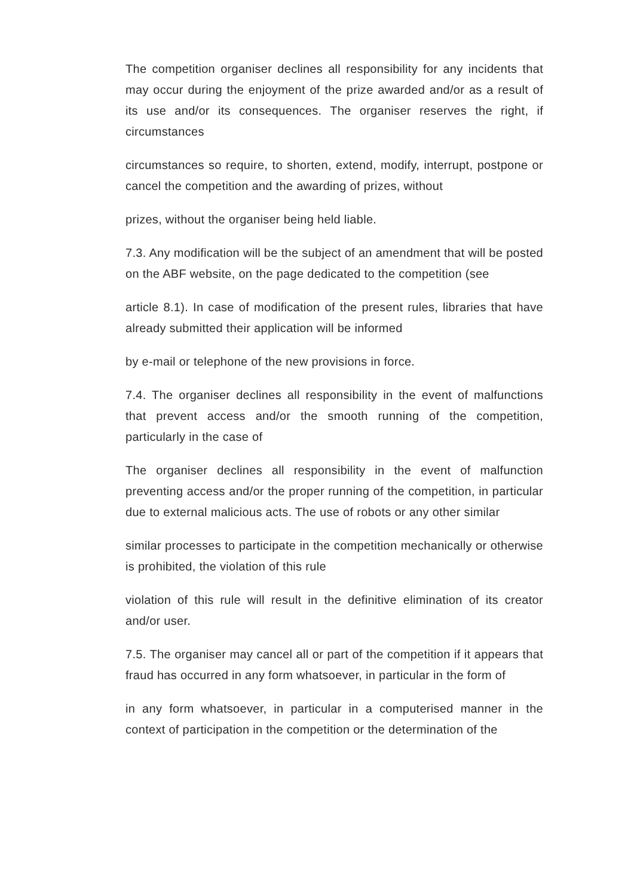The competition organiser declines all responsibility for any incidents that may occur during the enjoyment of the prize awarded and/or as a result of its use and/or its consequences. The organiser reserves the right, if circumstances
circumstances so require, to shorten, extend, modify, interrupt, postpone or cancel the competition and the awarding of prizes, without
prizes, without the organiser being held liable.
7.3. Any modification will be the subject of an amendment that will be posted on the ABF website, on the page dedicated to the competition (see
article 8.1). In case of modification of the present rules, libraries that have already submitted their application will be informed
by e-mail or telephone of the new provisions in force.
7.4. The organiser declines all responsibility in the event of malfunctions that prevent access and/or the smooth running of the competition, particularly in the case of
The organiser declines all responsibility in the event of malfunction preventing access and/or the proper running of the competition, in particular due to external malicious acts. The use of robots or any other similar
similar processes to participate in the competition mechanically or otherwise is prohibited, the violation of this rule
violation of this rule will result in the definitive elimination of its creator and/or user.
7.5. The organiser may cancel all or part of the competition if it appears that fraud has occurred in any form whatsoever, in particular in the form of
in any form whatsoever, in particular in a computerised manner in the context of participation in the competition or the determination of the